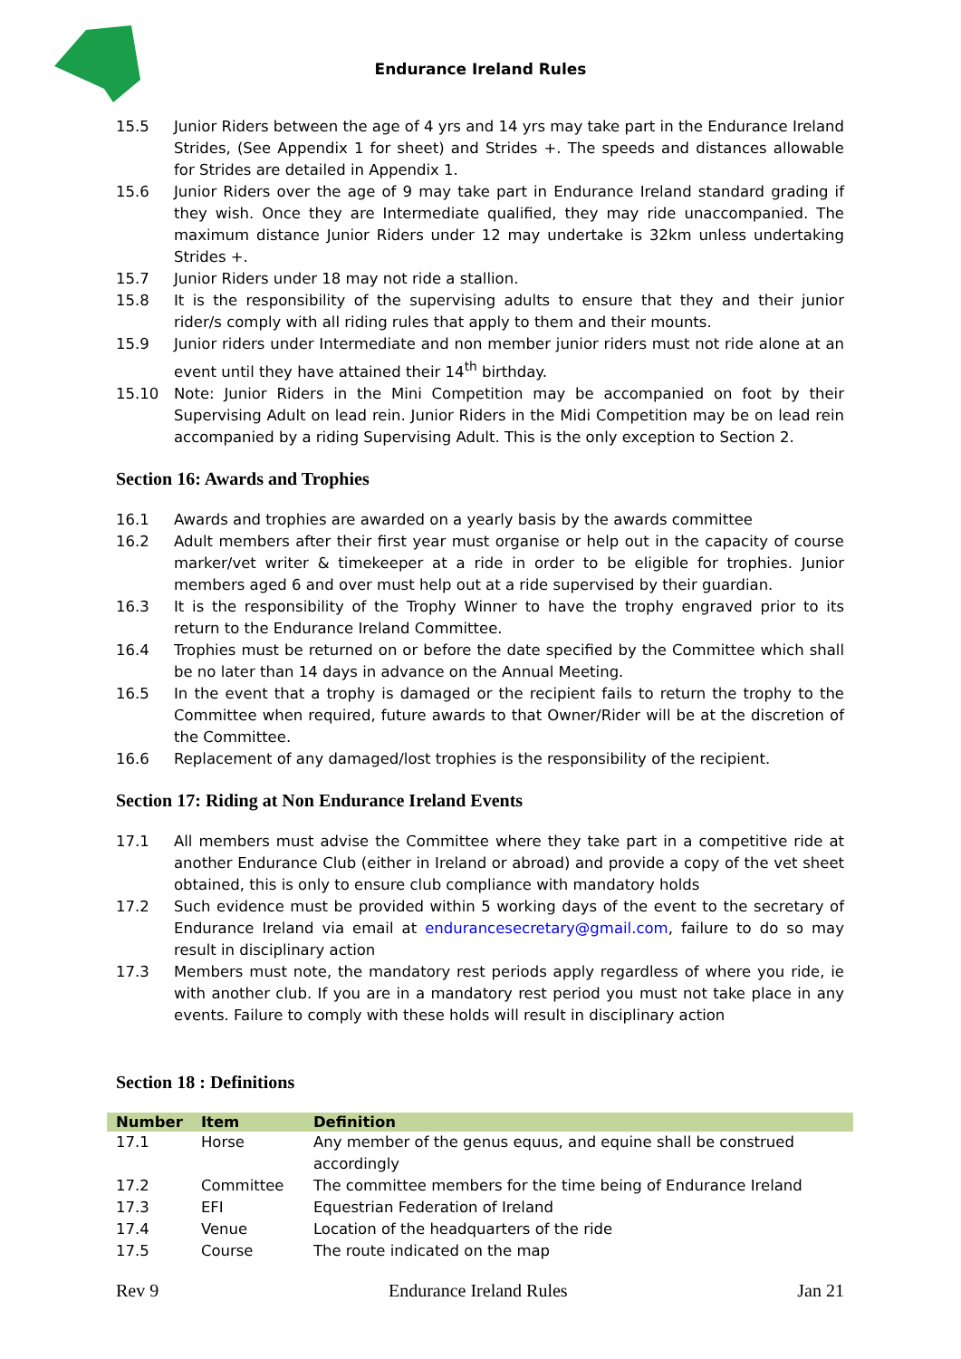Endurance Ireland Rules
15.5 Junior Riders between the age of 4 yrs and 14 yrs may take part in the Endurance Ireland Strides, (See Appendix 1 for sheet) and Strides +. The speeds and distances allowable for Strides are detailed in Appendix 1.
15.6 Junior Riders over the age of 9 may take part in Endurance Ireland standard grading if they wish. Once they are Intermediate qualified, they may ride unaccompanied. The maximum distance Junior Riders under 12 may undertake is 32km unless undertaking Strides +.
15.7 Junior Riders under 18 may not ride a stallion.
15.8 It is the responsibility of the supervising adults to ensure that they and their junior rider/s comply with all riding rules that apply to them and their mounts.
15.9 Junior riders under Intermediate and non member junior riders must not ride alone at an event until they have attained their 14<sup>th</sup> birthday.
15.10 Note: Junior Riders in the Mini Competition may be accompanied on foot by their Supervising Adult on lead rein. Junior Riders in the Midi Competition may be on lead rein accompanied by a riding Supervising Adult. This is the only exception to Section 2.
Section 16: Awards and Trophies
16.1 Awards and trophies are awarded on a yearly basis by the awards committee
16.2 Adult members after their first year must organise or help out in the capacity of course marker/vet writer & timekeeper at a ride in order to be eligible for trophies. Junior members aged 6 and over must help out at a ride supervised by their guardian.
16.3 It is the responsibility of the Trophy Winner to have the trophy engraved prior to its return to the Endurance Ireland Committee.
16.4 Trophies must be returned on or before the date specified by the Committee which shall be no later than 14 days in advance on the Annual Meeting.
16.5 In the event that a trophy is damaged or the recipient fails to return the trophy to the Committee when required, future awards to that Owner/Rider will be at the discretion of the Committee.
16.6 Replacement of any damaged/lost trophies is the responsibility of the recipient.
Section 17: Riding at Non Endurance Ireland Events
17.1 All members must advise the Committee where they take part in a competitive ride at another Endurance Club (either in Ireland or abroad) and provide a copy of the vet sheet obtained, this is only to ensure club compliance with mandatory holds
17.2 Such evidence must be provided within 5 working days of the event to the secretary of Endurance Ireland via email at endurancesecretary@gmail.com, failure to do so may result in disciplinary action
17.3 Members must note, the mandatory rest periods apply regardless of where you ride, ie with another club. If you are in a mandatory rest period you must not take place in any events. Failure to comply with these holds will result in disciplinary action
Section 18 : Definitions
| Number | Item | Definition |
| --- | --- | --- |
| 17.1 | Horse | Any member of the genus equus, and equine shall be construed accordingly |
| 17.2 | Committee | The committee members for the time being of Endurance Ireland |
| 17.3 | EFI | Equestrian Federation of Ireland |
| 17.4 | Venue | Location of the headquarters of the ride |
| 17.5 | Course | The route indicated on the map |
Rev 9 Endurance Ireland Rules Jan 21